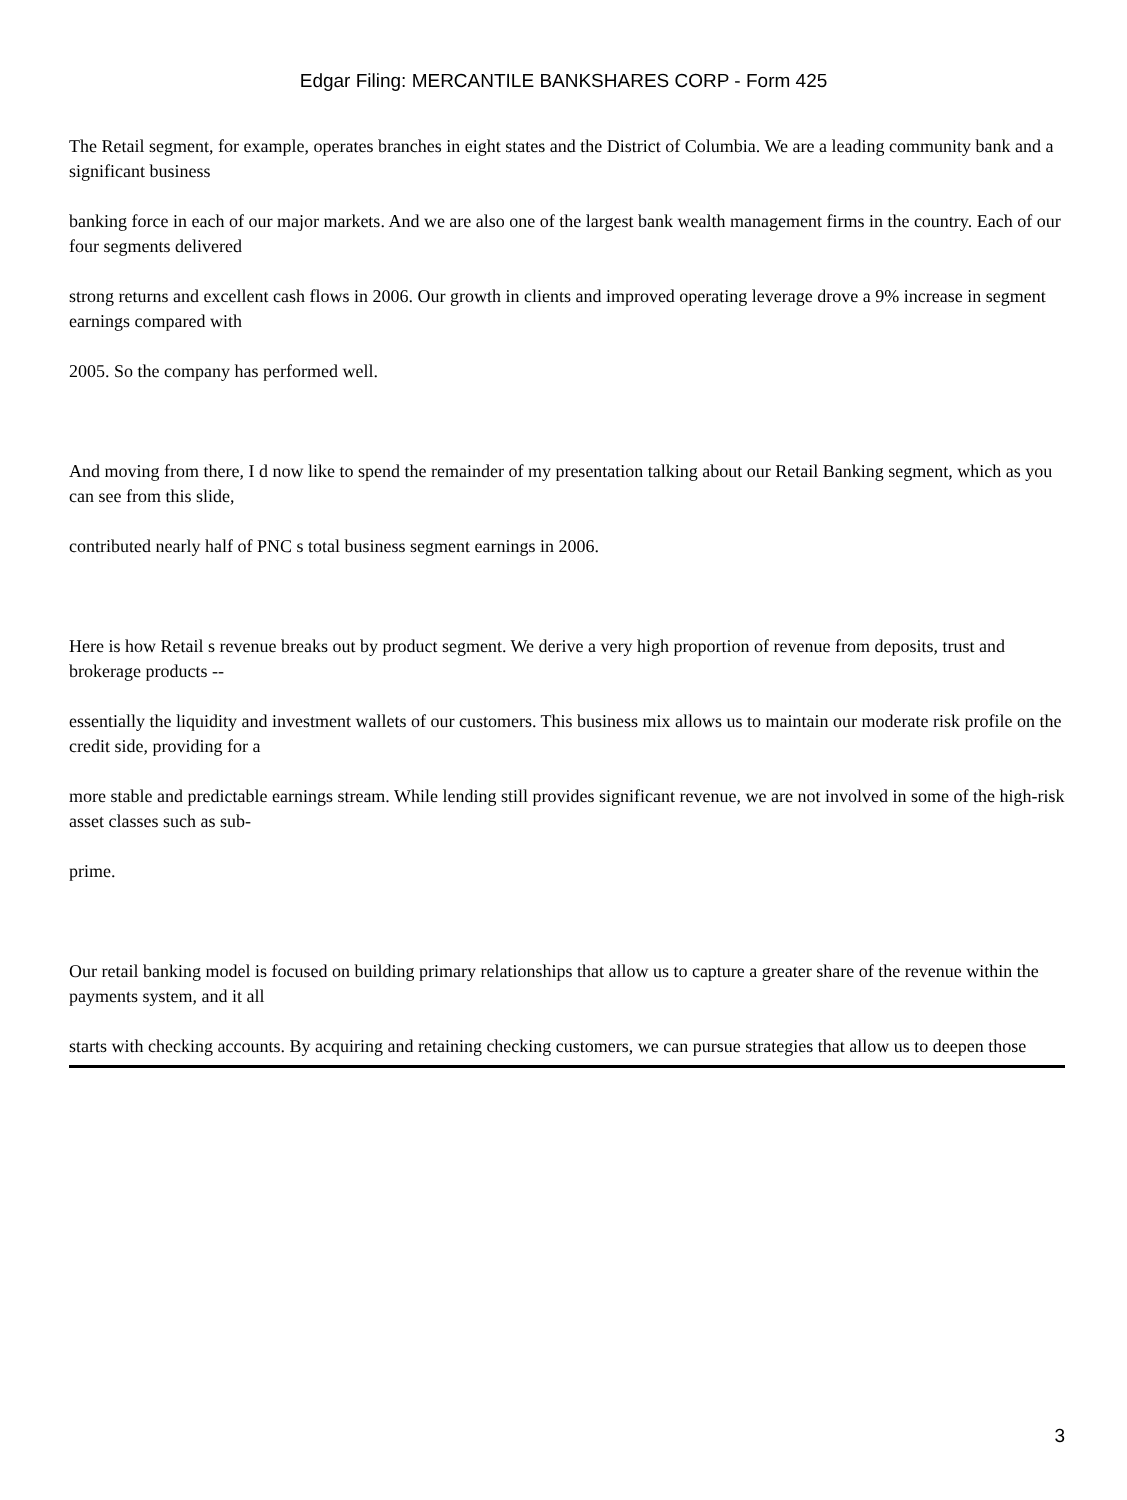Edgar Filing: MERCANTILE BANKSHARES CORP - Form 425
The Retail segment, for example, operates branches in eight states and the District of Columbia. We are a leading community bank and a significant business
banking force in each of our major markets. And we are also one of the largest bank wealth management firms in the country. Each of our four segments delivered
strong returns and excellent cash flows in 2006. Our growth in clients and improved operating leverage drove a 9% increase in segment earnings compared with
2005. So the company has performed well.
And moving from there, I d now like to spend the remainder of my presentation talking about our Retail Banking segment, which as you can see from this slide,
contributed nearly half of PNC s total business segment earnings in 2006.
Here is how Retail s revenue breaks out by product segment. We derive a very high proportion of revenue from deposits, trust and brokerage products --
essentially the liquidity and investment wallets of our customers. This business mix allows us to maintain our moderate risk profile on the credit side, providing for a
more stable and predictable earnings stream. While lending still provides significant revenue, we are not involved in some of the high-risk asset classes such as sub-
prime.
Our retail banking model is focused on building primary relationships that allow us to capture a greater share of the revenue within the payments system, and it all
starts with checking accounts. By acquiring and retaining checking customers, we can pursue strategies that allow us to deepen those
3